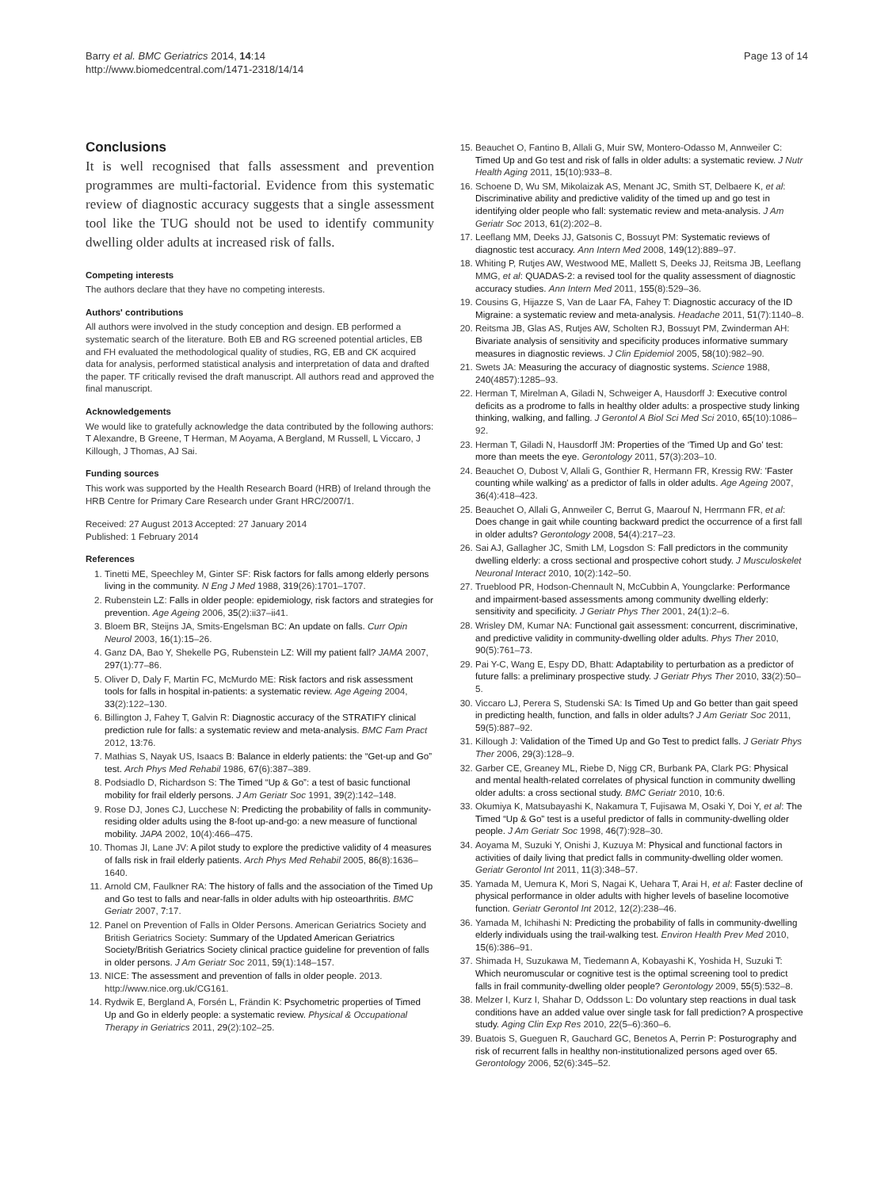Barry et al. BMC Geriatrics 2014, 14:14
http://www.biomedcentral.com/1471-2318/14/14
Page 13 of 14
Conclusions
It is well recognised that falls assessment and prevention programmes are multi-factorial. Evidence from this systematic review of diagnostic accuracy suggests that a single assessment tool like the TUG should not be used to identify community dwelling older adults at increased risk of falls.
Competing interests
The authors declare that they have no competing interests.
Authors' contributions
All authors were involved in the study conception and design. EB performed a systematic search of the literature. Both EB and RG screened potential articles, EB and FH evaluated the methodological quality of studies, RG, EB and CK acquired data for analysis, performed statistical analysis and interpretation of data and drafted the paper. TF critically revised the draft manuscript. All authors read and approved the final manuscript.
Acknowledgements
We would like to gratefully acknowledge the data contributed by the following authors: T Alexandre, B Greene, T Herman, M Aoyama, A Bergland, M Russell, L Viccaro, J Killough, J Thomas, AJ Sai.
Funding sources
This work was supported by the Health Research Board (HRB) of Ireland through the HRB Centre for Primary Care Research under Grant HRC/2007/1.
Received: 27 August 2013 Accepted: 27 January 2014
Published: 1 February 2014
References
1. Tinetti ME, Speechley M, Ginter SF: Risk factors for falls among elderly persons living in the community. N Eng J Med 1988, 319(26):1701–1707.
2. Rubenstein LZ: Falls in older people: epidemiology, risk factors and strategies for prevention. Age Ageing 2006, 35(2):ii37–ii41.
3. Bloem BR, Steijns JA, Smits-Engelsman BC: An update on falls. Curr Opin Neurol 2003, 16(1):15–26.
4. Ganz DA, Bao Y, Shekelle PG, Rubenstein LZ: Will my patient fall? JAMA 2007, 297(1):77–86.
5. Oliver D, Daly F, Martin FC, McMurdo ME: Risk factors and risk assessment tools for falls in hospital in-patients: a systematic review. Age Ageing 2004, 33(2):122–130.
6. Billington J, Fahey T, Galvin R: Diagnostic accuracy of the STRATIFY clinical prediction rule for falls: a systematic review and meta-analysis. BMC Fam Pract 2012, 13:76.
7. Mathias S, Nayak US, Isaacs B: Balance in elderly patients: the “Get-up and Go” test. Arch Phys Med Rehabil 1986, 67(6):387–389.
8. Podsiadlo D, Richardson S: The Timed “Up & Go”: a test of basic functional mobility for frail elderly persons. J Am Geriatr Soc 1991, 39(2):142–148.
9. Rose DJ, Jones CJ, Lucchese N: Predicting the probability of falls in community-residing older adults using the 8-foot up-and-go: a new measure of functional mobility. JAPA 2002, 10(4):466–475.
10. Thomas JI, Lane JV: A pilot study to explore the predictive validity of 4 measures of falls risk in frail elderly patients. Arch Phys Med Rehabil 2005, 86(8):1636–1640.
11. Arnold CM, Faulkner RA: The history of falls and the association of the Timed Up and Go test to falls and near-falls in older adults with hip osteoarthritis. BMC Geriatr 2007, 7:17.
12. Panel on Prevention of Falls in Older Persons. American Geriatrics Society and British Geriatrics Society: Summary of the Updated American Geriatrics Society/British Geriatrics Society clinical practice guideline for prevention of falls in older persons. J Am Geriatr Soc 2011, 59(1):148–157.
13. NICE: The assessment and prevention of falls in older people. 2013. http://www.nice.org.uk/CG161.
14. Rydwik E, Bergland A, Forsén L, Frändin K: Psychometric properties of Timed Up and Go in elderly people: a systematic review. Physical & Occupational Therapy in Geriatrics 2011, 29(2):102–25.
15. Beauchet O, Fantino B, Allali G, Muir SW, Montero-Odasso M, Annweiler C: Timed Up and Go test and risk of falls in older adults: a systematic review. J Nutr Health Aging 2011, 15(10):933–8.
16. Schoene D, Wu SM, Mikolaizak AS, Menant JC, Smith ST, Delbaere K, et al: Discriminative ability and predictive validity of the timed up and go test in identifying older people who fall: systematic review and meta-analysis. J Am Geriatr Soc 2013, 61(2):202–8.
17. Leeflang MM, Deeks JJ, Gatsonis C, Bossuyt PM: Systematic reviews of diagnostic test accuracy. Ann Intern Med 2008, 149(12):889–97.
18. Whiting P, Rutjes AW, Westwood ME, Mallett S, Deeks JJ, Reitsma JB, Leeflang MMG, et al: QUADAS-2: a revised tool for the quality assessment of diagnostic accuracy studies. Ann Intern Med 2011, 155(8):529–36.
19. Cousins G, Hijazze S, Van de Laar FA, Fahey T: Diagnostic accuracy of the ID Migraine: a systematic review and meta-analysis. Headache 2011, 51(7):1140–8.
20. Reitsma JB, Glas AS, Rutjes AW, Scholten RJ, Bossuyt PM, Zwinderman AH: Bivariate analysis of sensitivity and specificity produces informative summary measures in diagnostic reviews. J Clin Epidemiol 2005, 58(10):982–90.
21. Swets JA: Measuring the accuracy of diagnostic systems. Science 1988, 240(4857):1285–93.
22. Herman T, Mirelman A, Giladi N, Schweiger A, Hausdorff J: Executive control deficits as a prodrome to falls in healthy older adults: a prospective study linking thinking, walking, and falling. J Gerontol A Biol Sci Med Sci 2010, 65(10):1086–92.
23. Herman T, Giladi N, Hausdorff JM: Properties of the ‘Timed Up and Go’ test: more than meets the eye. Gerontology 2011, 57(3):203–10.
24. Beauchet O, Dubost V, Allali G, Gonthier R, Hermann FR, Kressig RW: 'Faster counting while walking' as a predictor of falls in older adults. Age Ageing 2007, 36(4):418–423.
25. Beauchet O, Allali G, Annweiler C, Berrut G, Maarouf N, Herrmann FR, et al: Does change in gait while counting backward predict the occurrence of a first fall in older adults? Gerontology 2008, 54(4):217–23.
26. Sai AJ, Gallagher JC, Smith LM, Logsdon S: Fall predictors in the community dwelling elderly: a cross sectional and prospective cohort study. J Musculoskelet Neuronal Interact 2010, 10(2):142–50.
27. Trueblood PR, Hodson-Chennault N, McCubbin A, Youngclarke: Performance and impairment-based assessments among community dwelling elderly: sensitivity and specificity. J Geriatr Phys Ther 2001, 24(1):2–6.
28. Wrisley DM, Kumar NA: Functional gait assessment: concurrent, discriminative, and predictive validity in community-dwelling older adults. Phys Ther 2010, 90(5):761–73.
29. Pai Y-C, Wang E, Espy DD, Bhatt: Adaptability to perturbation as a predictor of future falls: a preliminary prospective study. J Geriatr Phys Ther 2010, 33(2):50–5.
30. Viccaro LJ, Perera S, Studenski SA: Is Timed Up and Go better than gait speed in predicting health, function, and falls in older adults? J Am Geriatr Soc 2011, 59(5):887–92.
31. Killough J: Validation of the Timed Up and Go Test to predict falls. J Geriatr Phys Ther 2006, 29(3):128–9.
32. Garber CE, Greaney ML, Riebe D, Nigg CR, Burbank PA, Clark PG: Physical and mental health-related correlates of physical function in community dwelling older adults: a cross sectional study. BMC Geriatr 2010, 10:6.
33. Okumiya K, Matsubayashi K, Nakamura T, Fujisawa M, Osaki Y, Doi Y, et al: The Timed “Up & Go” test is a useful predictor of falls in community-dwelling older people. J Am Geriatr Soc 1998, 46(7):928–30.
34. Aoyama M, Suzuki Y, Onishi J, Kuzuya M: Physical and functional factors in activities of daily living that predict falls in community-dwelling older women. Geriatr Gerontol Int 2011, 11(3):348–57.
35. Yamada M, Uemura K, Mori S, Nagai K, Uehara T, Arai H, et al: Faster decline of physical performance in older adults with higher levels of baseline locomotive function. Geriatr Gerontol Int 2012, 12(2):238–46.
36. Yamada M, Ichihashi N: Predicting the probability of falls in community-dwelling elderly individuals using the trail-walking test. Environ Health Prev Med 2010, 15(6):386–91.
37. Shimada H, Suzukawa M, Tiedemann A, Kobayashi K, Yoshida H, Suzuki T: Which neuromuscular or cognitive test is the optimal screening tool to predict falls in frail community-dwelling older people? Gerontology 2009, 55(5):532–8.
38. Melzer I, Kurz I, Shahar D, Oddsson L: Do voluntary step reactions in dual task conditions have an added value over single task for fall prediction? A prospective study. Aging Clin Exp Res 2010, 22(5–6):360–6.
39. Buatois S, Gueguen R, Gauchard GC, Benetos A, Perrin P: Posturography and risk of recurrent falls in healthy non-institutionalized persons aged over 65. Gerontology 2006, 52(6):345–52.